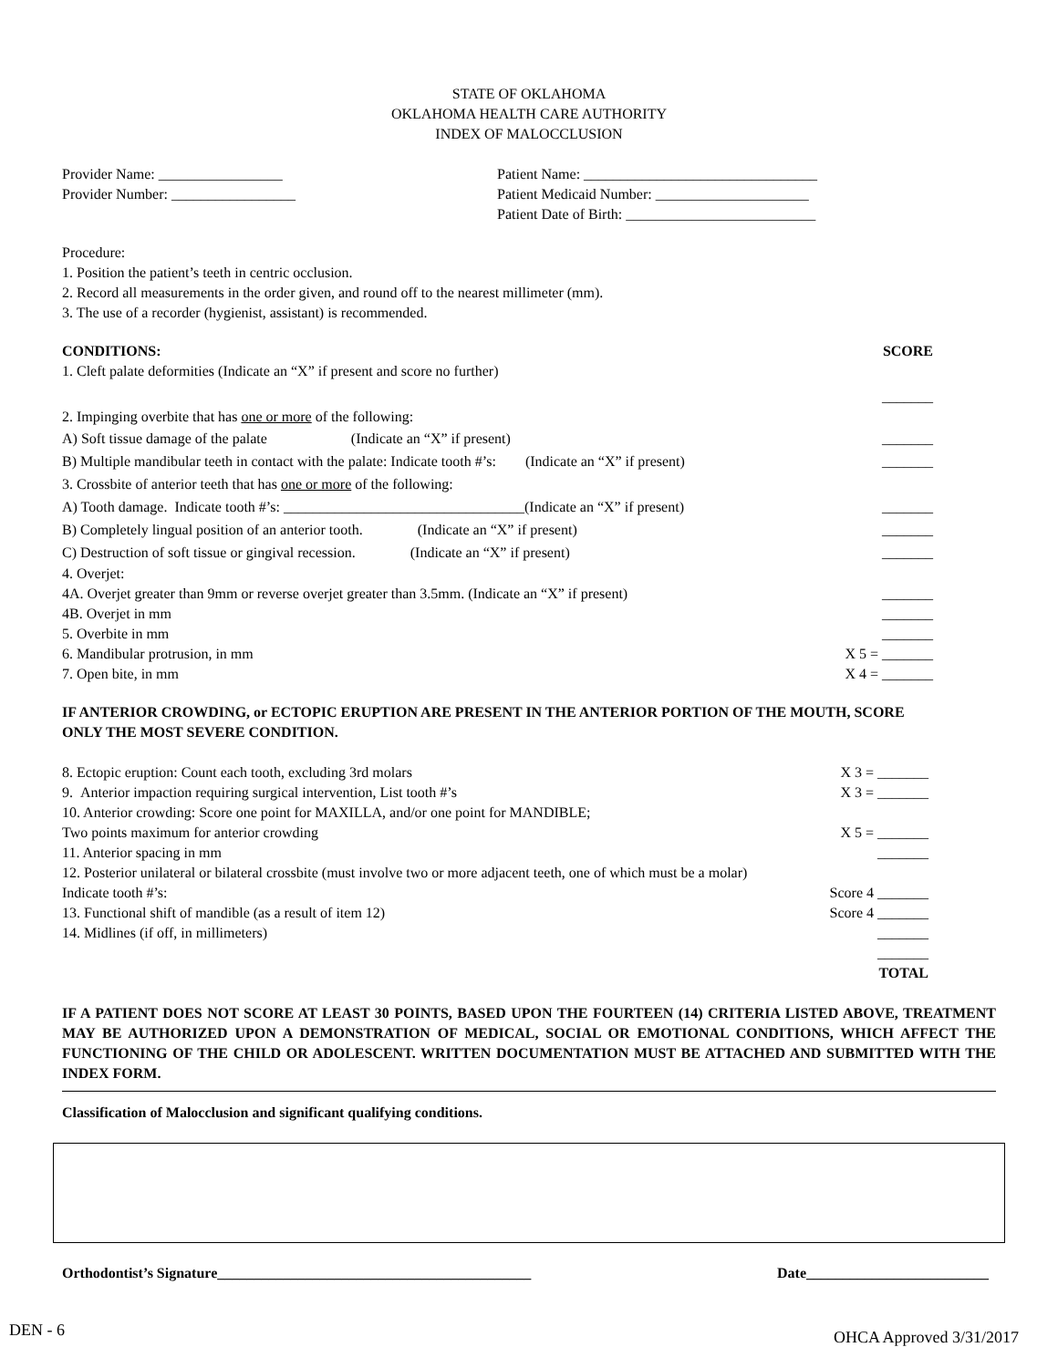STATE OF OKLAHOMA
OKLAHOMA HEALTH CARE AUTHORITY
INDEX OF MALOCCLUSION
Provider Name: _________________
Provider Number: _________________
Patient Name: ________________________________
Patient Medicaid Number: _____________________
Patient Date of Birth: __________________________
Procedure:
1. Position the patient’s teeth in centric occlusion.
2. Record all measurements in the order given, and round off to the nearest millimeter (mm).
3. The use of a recorder (hygienist, assistant) is recommended.
CONDITIONS: SCORE
1. Cleft palate deformities (Indicate an “X” if present and score no further)
_______
2. Impinging overbite that has one or more of the following:
A) Soft tissue damage of the palate (Indicate an “X” if present) _______
B) Multiple mandibular teeth in contact with the palate: Indicate tooth #’s: (Indicate an “X” if present) _______
3. Crossbite of anterior teeth that has one or more of the following:
A) Tooth damage. Indicate tooth #’s: _________________________________(Indicate an “X” if present) _______
B) Completely lingual position of an anterior tooth. (Indicate an “X” if present) _______
C) Destruction of soft tissue or gingival recession. (Indicate an “X” if present) _______
4. Overjet:
4A. Overjet greater than 9mm or reverse overjet greater than 3.5mm. (Indicate an “X” if present) _______
4B. Overjet in mm _______
5. Overbite in mm _______
6. Mandibular protrusion, in mm X 5 = _______
7. Open bite, in mm X 4 = _______
IF ANTERIOR CROWDING, or ECTOPIC ERUPTION ARE PRESENT IN THE ANTERIOR PORTION OF THE MOUTH, SCORE ONLY THE MOST SEVERE CONDITION.
8. Ectopic eruption: Count each tooth, excluding 3rd molars X 3 = _______
9. Anterior impaction requiring surgical intervention, List tooth #’s X 3 = _______
10. Anterior crowding: Score one point for MAXILLA, and/or one point for MANDIBLE;
Two points maximum for anterior crowding X 5 = _______
11. Anterior spacing in mm _______
12. Posterior unilateral or bilateral crossbite (must involve two or more adjacent teeth, one of which must be a molar)
Indicate tooth #’s: Score 4 _______
13. Functional shift of mandible (as a result of item 12) Score 4 _______
14. Midlines (if off, in millimeters) _______
_______
TOTAL
IF A PATIENT DOES NOT SCORE AT LEAST 30 POINTS, BASED UPON THE FOURTEEN (14) CRITERIA LISTED ABOVE, TREATMENT MAY BE AUTHORIZED UPON A DEMONSTRATION OF MEDICAL, SOCIAL OR EMOTIONAL CONDITIONS, WHICH AFFECT THE FUNCTIONING OF THE CHILD OR ADOLESCENT. WRITTEN DOCUMENTATION MUST BE ATTACHED AND SUBMITTED WITH THE INDEX FORM.
Classification of Malocclusion and significant qualifying conditions.
Orthodontist’s Signature___________________________________________ Date_________________________
DEN - 6 OHCA Approved 3/31/2017